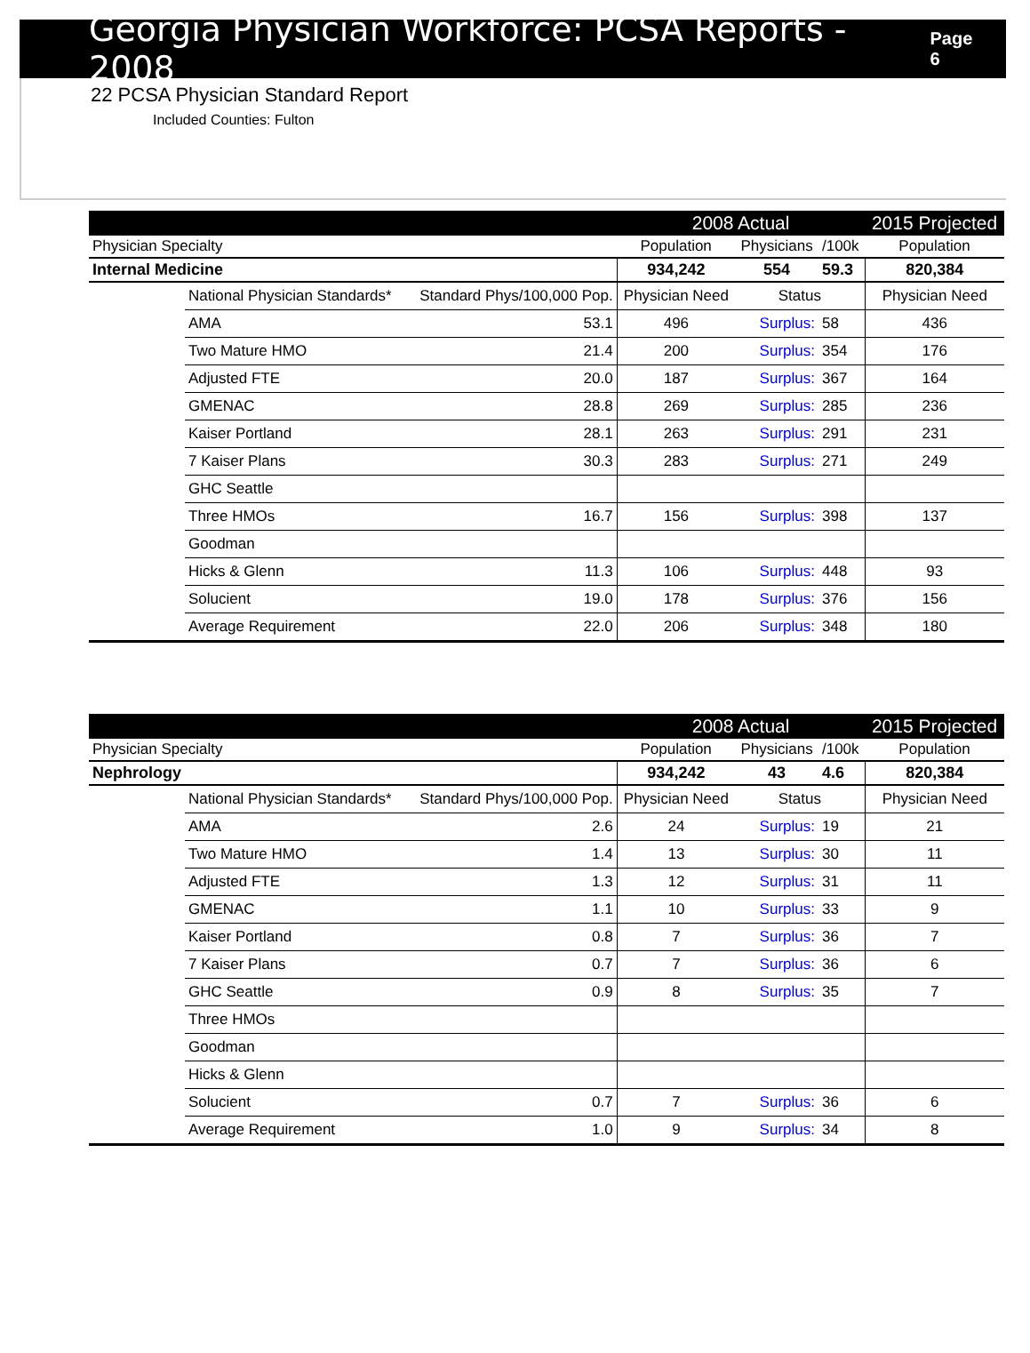Georgia Physician Workforce: PCSA Reports - 2008
Page 6
22 PCSA Physician Standard Report
Included Counties: Fulton
| | | | 2008 Actual | | | 2015 Projected |
| --- | --- | --- | --- | --- | --- | --- |
| Physician Specialty | | | Population | Physicians | /100k | Population |
| Internal Medicine | | | 934,242 | 554 | 59.3 | 820,384 |
| | National Physician Standards* | Standard Phys/100,000 Pop. | Physician Need | Status | | Physician Need |
| | AMA | 53.1 | 496 | Surplus: | 58 | 436 |
| | Two Mature HMO | 21.4 | 200 | Surplus: | 354 | 176 |
| | Adjusted FTE | 20.0 | 187 | Surplus: | 367 | 164 |
| | GMENAC | 28.8 | 269 | Surplus: | 285 | 236 |
| | Kaiser Portland | 28.1 | 263 | Surplus: | 291 | 231 |
| | 7 Kaiser Plans | 30.3 | 283 | Surplus: | 271 | 249 |
| | GHC Seattle | | | | | |
| | Three HMOs | 16.7 | 156 | Surplus: | 398 | 137 |
| | Goodman | | | | | |
| | Hicks & Glenn | 11.3 | 106 | Surplus: | 448 | 93 |
| | Solucient | 19.0 | 178 | Surplus: | 376 | 156 |
| | Average Requirement | 22.0 | 206 | Surplus: | 348 | 180 |
| | | | 2008 Actual | | | 2015 Projected |
| --- | --- | --- | --- | --- | --- | --- |
| Physician Specialty | | | Population | Physicians | /100k | Population |
| Nephrology | | | 934,242 | 43 | 4.6 | 820,384 |
| | National Physician Standards* | Standard Phys/100,000 Pop. | Physician Need | Status | | Physician Need |
| | AMA | 2.6 | 24 | Surplus: | 19 | 21 |
| | Two Mature HMO | 1.4 | 13 | Surplus: | 30 | 11 |
| | Adjusted FTE | 1.3 | 12 | Surplus: | 31 | 11 |
| | GMENAC | 1.1 | 10 | Surplus: | 33 | 9 |
| | Kaiser Portland | 0.8 | 7 | Surplus: | 36 | 7 |
| | 7 Kaiser Plans | 0.7 | 7 | Surplus: | 36 | 6 |
| | GHC Seattle | 0.9 | 8 | Surplus: | 35 | 7 |
| | Three HMOs | | | | | |
| | Goodman | | | | | |
| | Hicks & Glenn | | | | | |
| | Solucient | 0.7 | 7 | Surplus: | 36 | 6 |
| | Average Requirement | 1.0 | 9 | Surplus: | 34 | 8 |